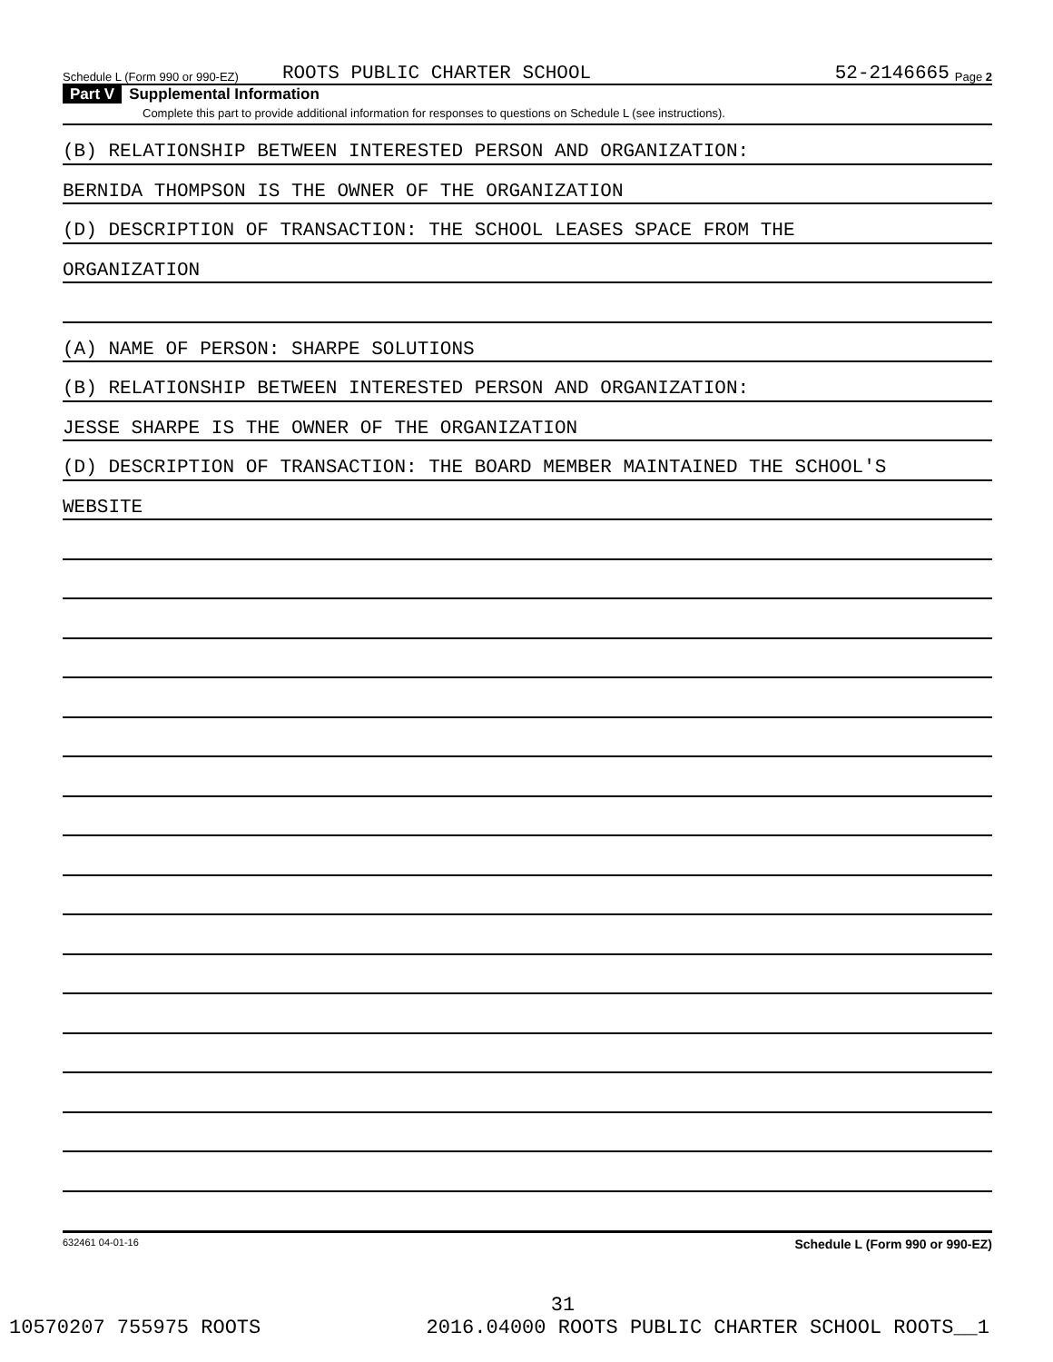Schedule L (Form 990 or 990-EZ) ROOTS PUBLIC CHARTER SCHOOL 52-2146665 Page 2
Part V Supplemental Information
Complete this part to provide additional information for responses to questions on Schedule L (see instructions).
(B) RELATIONSHIP BETWEEN INTERESTED PERSON AND ORGANIZATION:
BERNIDA THOMPSON IS THE OWNER OF THE ORGANIZATION
(D) DESCRIPTION OF TRANSACTION: THE SCHOOL LEASES SPACE FROM THE
ORGANIZATION
(A) NAME OF PERSON: SHARPE SOLUTIONS
(B) RELATIONSHIP BETWEEN INTERESTED PERSON AND ORGANIZATION:
JESSE SHARPE IS THE OWNER OF THE ORGANIZATION
(D) DESCRIPTION OF TRANSACTION: THE BOARD MEMBER MAINTAINED THE SCHOOL'S
WEBSITE
632461 04-01-16 Schedule L (Form 990 or 990-EZ)
31
10570207 755975 ROOTS 2016.04000 ROOTS PUBLIC CHARTER SCHOOL ROOTS__1